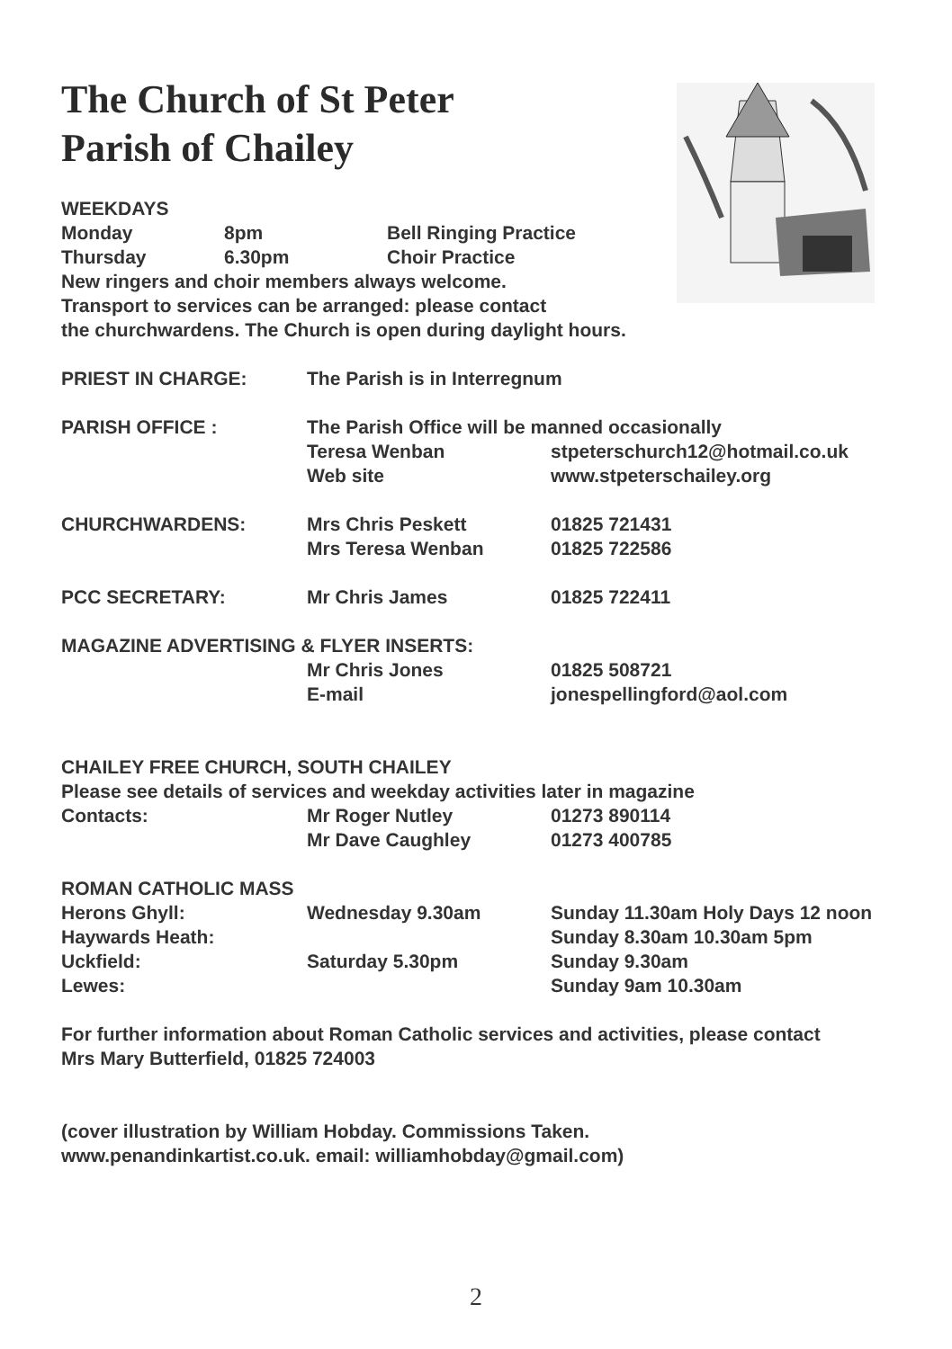The Church of St Peter
Parish of Chailey
WEEKDAYS
| Monday | 8pm | Bell Ringing Practice |
| Thursday | 6.30pm | Choir Practice |
New ringers and choir members always welcome.
Transport to services can be arranged: please contact
the churchwardens. The Church is open during daylight hours.
| PRIEST IN CHARGE: | The Parish is in Interregnum | |
| PARISH OFFICE : | The Parish Office will be manned occasionally | |
| | Teresa Wenban | stpeterschurch12@hotmail.co.uk |
| | Web site | www.stpeterschailey.org |
| CHURCHWARDENS: | Mrs Chris Peskett | 01825 721431 |
| | Mrs Teresa Wenban | 01825 722586 |
| PCC SECRETARY: | Mr Chris James | 01825 722411 |
| MAGAZINE ADVERTISING & FLYER INSERTS: | | |
| | Mr Chris Jones | 01825 508721 |
| | E-mail | jonespellingford@aol.com |
| CHAILEY FREE CHURCH, SOUTH CHAILEY | | |
| Please see details of services and weekday activities later in magazine | | |
| Contacts: | Mr Roger Nutley | 01273 890114 |
| | Mr Dave Caughley | 01273 400785 |
| ROMAN CATHOLIC MASS | | |
| Herons Ghyll: | Wednesday 9.30am | Sunday 11.30am Holy Days 12 noon |
| Haywards Heath: | | Sunday 8.30am 10.30am 5pm |
| Uckfield: | Saturday 5.30pm | Sunday 9.30am |
| Lewes: | | Sunday 9am 10.30am |
For further information about Roman Catholic services and activities, please contact
Mrs Mary Butterfield, 01825 724003
(cover illustration by William Hobday. Commissions Taken.
www.penandinkartist.co.uk. email: williamhobday@gmail.com)
2